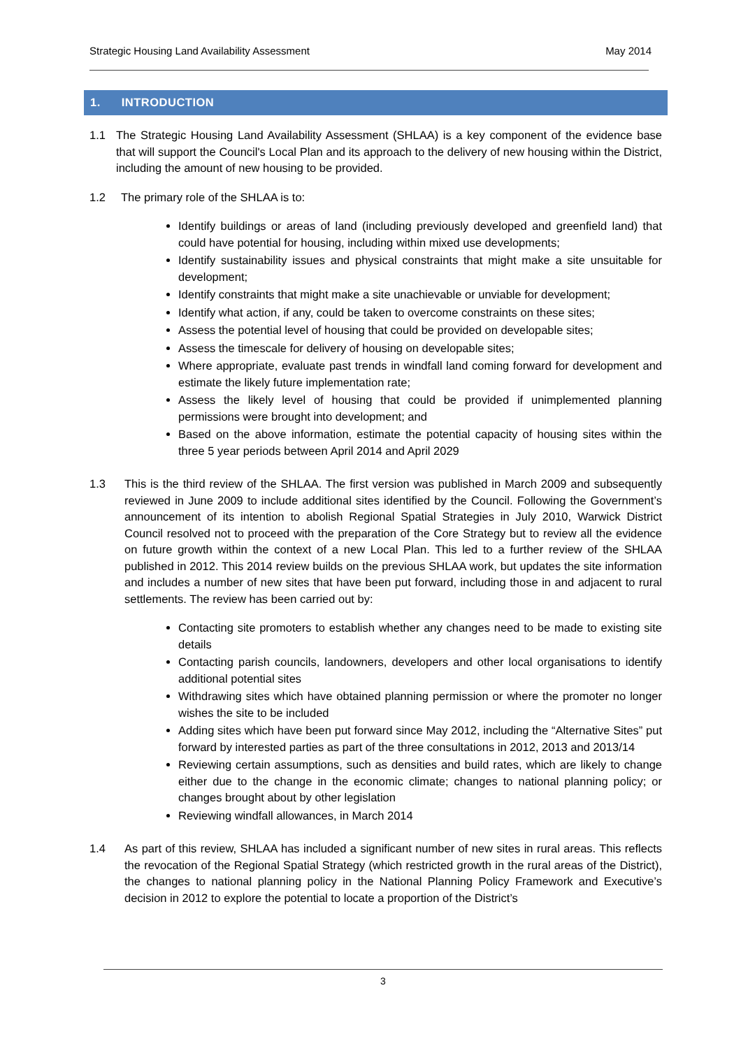Strategic Housing Land Availability Assessment May 2014
1. INTRODUCTION
1.1 The Strategic Housing Land Availability Assessment (SHLAA) is a key component of the evidence base that will support the Council's Local Plan and its approach to the delivery of new housing within the District, including the amount of new housing to be provided.
1.2 The primary role of the SHLAA is to:
Identify buildings or areas of land (including previously developed and greenfield land) that could have potential for housing, including within mixed use developments;
Identify sustainability issues and physical constraints that might make a site unsuitable for development;
Identify constraints that might make a site unachievable or unviable for development;
Identify what action, if any, could be taken to overcome constraints on these sites;
Assess the potential level of housing that could be provided on developable sites;
Assess the timescale for delivery of housing on developable sites;
Where appropriate, evaluate past trends in windfall land coming forward for development and estimate the likely future implementation rate;
Assess the likely level of housing that could be provided if unimplemented planning permissions were brought into development; and
Based on the above information, estimate the potential capacity of housing sites within the three 5 year periods between April 2014 and April 2029
1.3 This is the third review of the SHLAA. The first version was published in March 2009 and subsequently reviewed in June 2009 to include additional sites identified by the Council. Following the Government’s announcement of its intention to abolish Regional Spatial Strategies in July 2010, Warwick District Council resolved not to proceed with the preparation of the Core Strategy but to review all the evidence on future growth within the context of a new Local Plan. This led to a further review of the SHLAA published in 2012. This 2014 review builds on the previous SHLAA work, but updates the site information and includes a number of new sites that have been put forward, including those in and adjacent to rural settlements. The review has been carried out by:
Contacting site promoters to establish whether any changes need to be made to existing site details
Contacting parish councils, landowners, developers and other local organisations to identify additional potential sites
Withdrawing sites which have obtained planning permission or where the promoter no longer wishes the site to be included
Adding sites which have been put forward since May 2012, including the “Alternative Sites” put forward by interested parties as part of the three consultations in 2012, 2013 and 2013/14
Reviewing certain assumptions, such as densities and build rates, which are likely to change either due to the change in the economic climate; changes to national planning policy; or changes brought about by other legislation
Reviewing windfall allowances, in March 2014
1.4 As part of this review, SHLAA has included a significant number of new sites in rural areas. This reflects the revocation of the Regional Spatial Strategy (which restricted growth in the rural areas of the District), the changes to national planning policy in the National Planning Policy Framework and Executive’s decision in 2012 to explore the potential to locate a proportion of the District’s
3